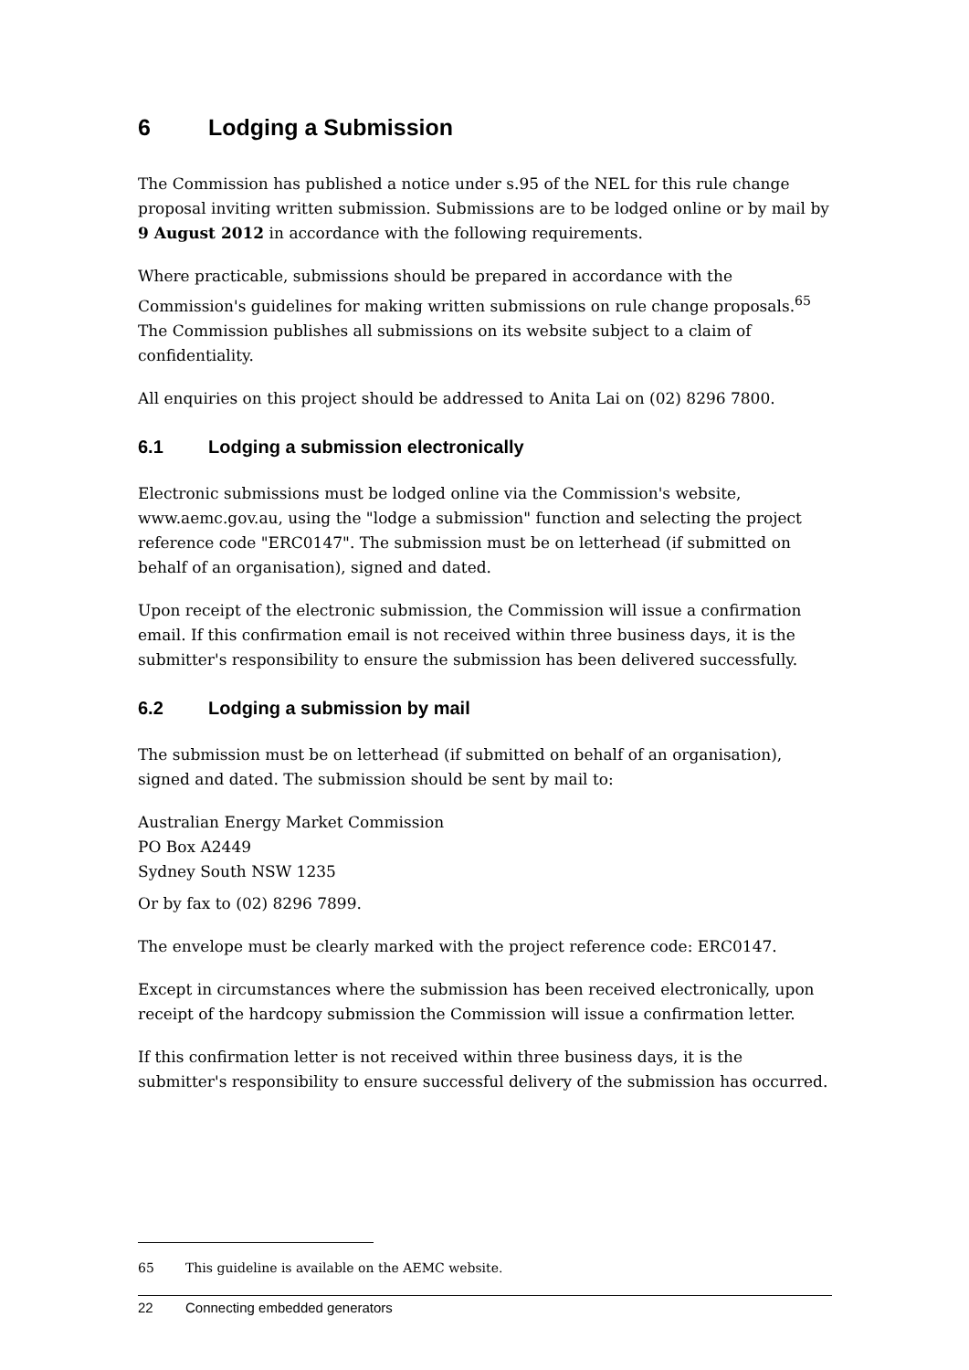6 Lodging a Submission
The Commission has published a notice under s.95 of the NEL for this rule change proposal inviting written submission. Submissions are to be lodged online or by mail by 9 August 2012 in accordance with the following requirements.
Where practicable, submissions should be prepared in accordance with the Commission's guidelines for making written submissions on rule change proposals.<sup>65</sup> The Commission publishes all submissions on its website subject to a claim of confidentiality.
All enquiries on this project should be addressed to Anita Lai on (02) 8296 7800.
6.1 Lodging a submission electronically
Electronic submissions must be lodged online via the Commission's website, www.aemc.gov.au, using the "lodge a submission" function and selecting the project reference code "ERC0147". The submission must be on letterhead (if submitted on behalf of an organisation), signed and dated.
Upon receipt of the electronic submission, the Commission will issue a confirmation email. If this confirmation email is not received within three business days, it is the submitter's responsibility to ensure the submission has been delivered successfully.
6.2 Lodging a submission by mail
The submission must be on letterhead (if submitted on behalf of an organisation), signed and dated. The submission should be sent by mail to:
Australian Energy Market Commission
PO Box A2449
Sydney South NSW 1235
Or by fax to (02) 8296 7899.
The envelope must be clearly marked with the project reference code: ERC0147.
Except in circumstances where the submission has been received electronically, upon receipt of the hardcopy submission the Commission will issue a confirmation letter.
If this confirmation letter is not received within three business days, it is the submitter's responsibility to ensure successful delivery of the submission has occurred.
65 This guideline is available on the AEMC website.
22 Connecting embedded generators